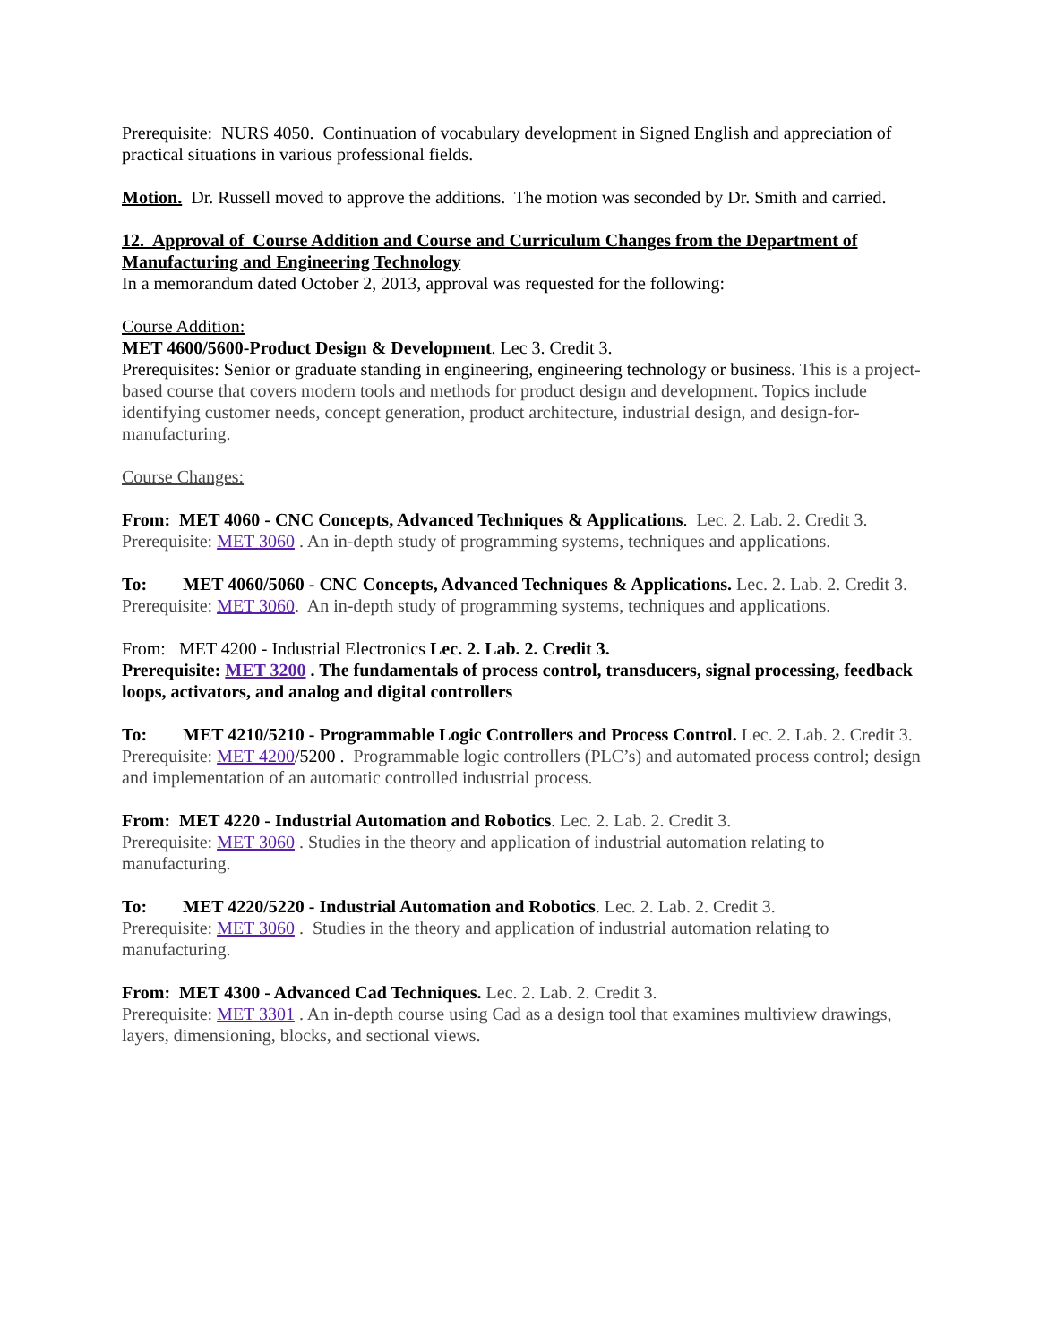Prerequisite: NURS 4050. Continuation of vocabulary development in Signed English and appreciation of practical situations in various professional fields.
Motion. Dr. Russell moved to approve the additions. The motion was seconded by Dr. Smith and carried.
12. Approval of Course Addition and Course and Curriculum Changes from the Department of Manufacturing and Engineering Technology
In a memorandum dated October 2, 2013, approval was requested for the following:
Course Addition:
MET 4600/5600-Product Design & Development. Lec 3. Credit 3.
Prerequisites: Senior or graduate standing in engineering, engineering technology or business. This is a project-based course that covers modern tools and methods for product design and development. Topics include identifying customer needs, concept generation, product architecture, industrial design, and design-for-manufacturing.
Course Changes:
From: MET 4060 - CNC Concepts, Advanced Techniques & Applications. Lec. 2. Lab. 2. Credit 3.
Prerequisite: MET 3060 . An in-depth study of programming systems, techniques and applications.
To: MET 4060/5060 - CNC Concepts, Advanced Techniques & Applications. Lec. 2. Lab. 2. Credit 3.
Prerequisite: MET 3060. An in-depth study of programming systems, techniques and applications.
From: MET 4200 - Industrial Electronics Lec. 2. Lab. 2. Credit 3.
Prerequisite: MET 3200 . The fundamentals of process control, transducers, signal processing, feedback loops, activators, and analog and digital controllers
To: MET 4210/5210 - Programmable Logic Controllers and Process Control. Lec. 2. Lab. 2. Credit 3.
Prerequisite: MET 4200/5200 . Programmable logic controllers (PLC’s) and automated process control; design and implementation of an automatic controlled industrial process.
From: MET 4220 - Industrial Automation and Robotics. Lec. 2. Lab. 2. Credit 3.
Prerequisite: MET 3060 . Studies in the theory and application of industrial automation relating to manufacturing.
To: MET 4220/5220 - Industrial Automation and Robotics. Lec. 2. Lab. 2. Credit 3.
Prerequisite: MET 3060 . Studies in the theory and application of industrial automation relating to manufacturing.
From: MET 4300 - Advanced Cad Techniques. Lec. 2. Lab. 2. Credit 3.
Prerequisite: MET 3301 . An in-depth course using Cad as a design tool that examines multiview drawings, layers, dimensioning, blocks, and sectional views.